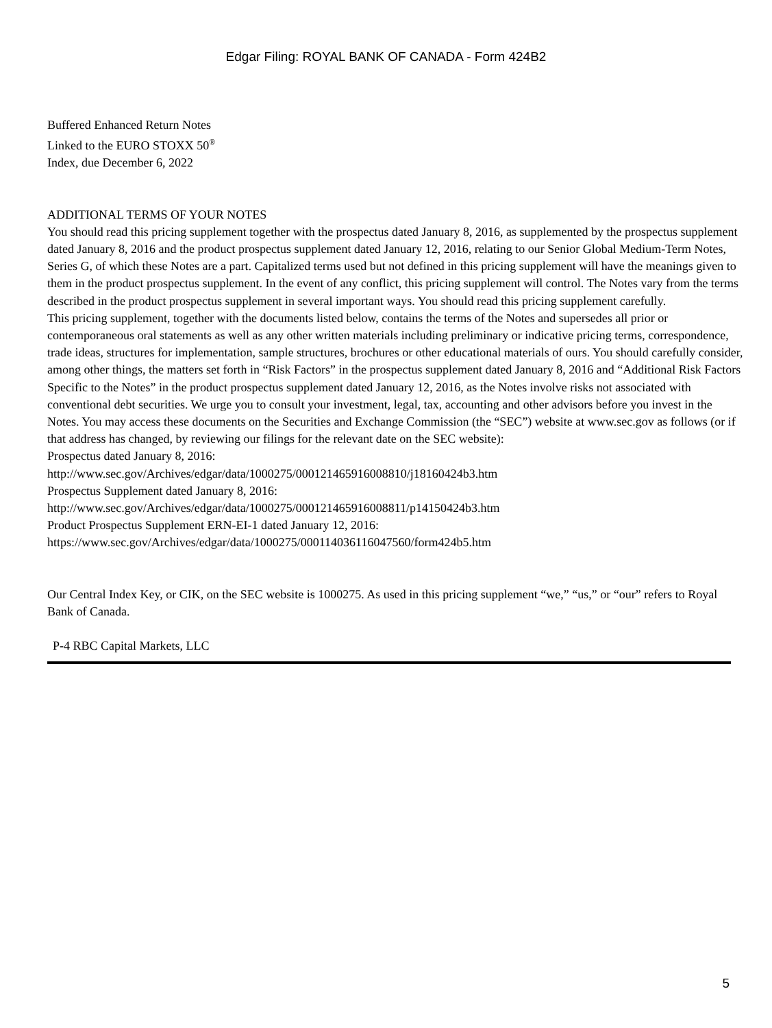Edgar Filing: ROYAL BANK OF CANADA - Form 424B2
Buffered Enhanced Return Notes
Linked to the EURO STOXX 50<sup>®</sup>
Index, due December 6, 2022
ADDITIONAL TERMS OF YOUR NOTES
You should read this pricing supplement together with the prospectus dated January 8, 2016, as supplemented by the prospectus supplement dated January 8, 2016 and the product prospectus supplement dated January 12, 2016, relating to our Senior Global Medium-Term Notes, Series G, of which these Notes are a part. Capitalized terms used but not defined in this pricing supplement will have the meanings given to them in the product prospectus supplement. In the event of any conflict, this pricing supplement will control. The Notes vary from the terms described in the product prospectus supplement in several important ways. You should read this pricing supplement carefully.
This pricing supplement, together with the documents listed below, contains the terms of the Notes and supersedes all prior or contemporaneous oral statements as well as any other written materials including preliminary or indicative pricing terms, correspondence, trade ideas, structures for implementation, sample structures, brochures or other educational materials of ours. You should carefully consider, among other things, the matters set forth in “Risk Factors” in the prospectus supplement dated January 8, 2016 and “Additional Risk Factors Specific to the Notes” in the product prospectus supplement dated January 12, 2016, as the Notes involve risks not associated with conventional debt securities. We urge you to consult your investment, legal, tax, accounting and other advisors before you invest in the Notes. You may access these documents on the Securities and Exchange Commission (the “SEC”) website at www.sec.gov as follows (or if that address has changed, by reviewing our filings for the relevant date on the SEC website):
Prospectus dated January 8, 2016:
http://www.sec.gov/Archives/edgar/data/1000275/000121465916008810/j18160424b3.htm
Prospectus Supplement dated January 8, 2016:
http://www.sec.gov/Archives/edgar/data/1000275/000121465916008811/p14150424b3.htm
Product Prospectus Supplement ERN-EI-1 dated January 12, 2016:
https://www.sec.gov/Archives/edgar/data/1000275/000114036116047560/form424b5.htm
Our Central Index Key, or CIK, on the SEC website is 1000275. As used in this pricing supplement “we,” “us,” or “our” refers to Royal Bank of Canada.
P-4 RBC Capital Markets, LLC
5